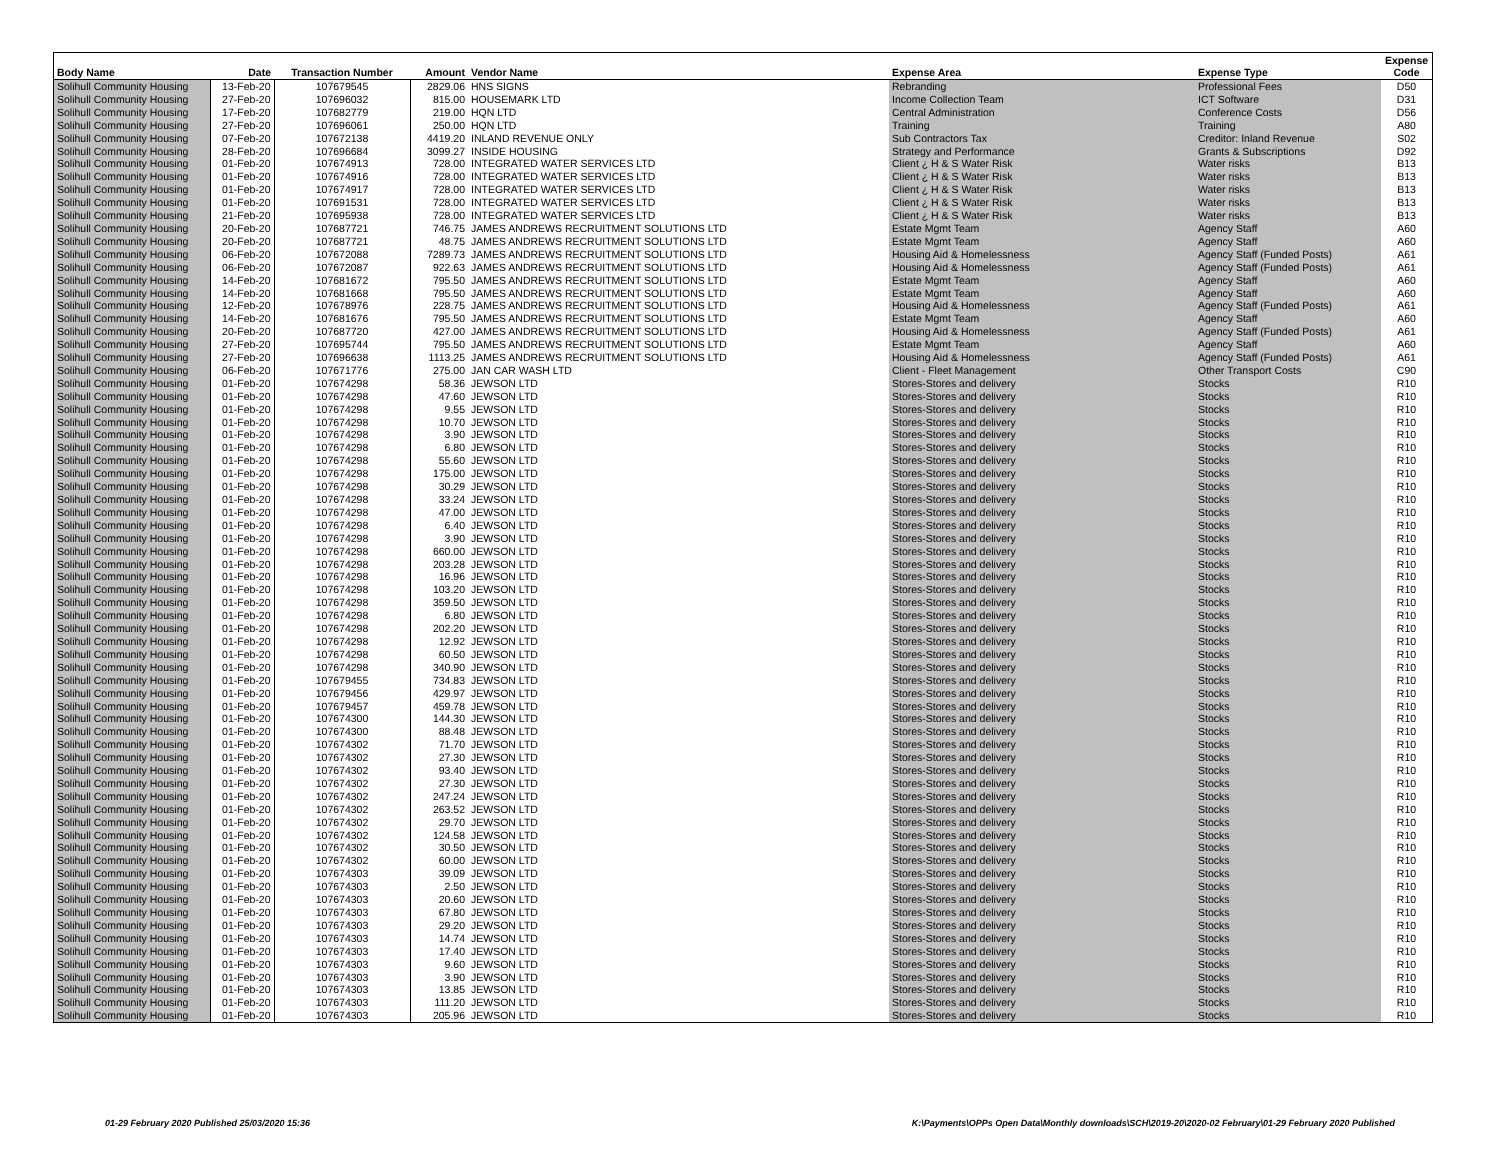| Body Name | Date | Transaction Number | Amount | Vendor Name | Expense Area | Expense Type | Expense Code |
| --- | --- | --- | --- | --- | --- | --- | --- |
| Solihull Community Housing | 13-Feb-20 | 107679545 | 2829.06 | HNS SIGNS | Rebranding | Professional Fees | D50 |
| Solihull Community Housing | 27-Feb-20 | 107696032 | 815.00 | HOUSEMARK LTD | Income Collection Team | ICT Software | D31 |
| Solihull Community Housing | 17-Feb-20 | 107682779 | 219.00 | HQN LTD | Central Administration | Conference Costs | D56 |
| Solihull Community Housing | 27-Feb-20 | 107696061 | 250.00 | HQN LTD | Training | Training | A80 |
| Solihull Community Housing | 07-Feb-20 | 107672138 | 4419.20 | INLAND REVENUE ONLY | Sub Contractors Tax | Creditor: Inland Revenue | S02 |
| Solihull Community Housing | 28-Feb-20 | 107696684 | 3099.27 | INSIDE HOUSING | Strategy and Performance | Grants & Subscriptions | D92 |
| Solihull Community Housing | 01-Feb-20 | 107674913 | 728.00 | INTEGRATED WATER SERVICES LTD | Client ¿ H & S Water Risk | Water risks | B13 |
| Solihull Community Housing | 01-Feb-20 | 107674916 | 728.00 | INTEGRATED WATER SERVICES LTD | Client ¿ H & S Water Risk | Water risks | B13 |
| Solihull Community Housing | 01-Feb-20 | 107674917 | 728.00 | INTEGRATED WATER SERVICES LTD | Client ¿ H & S Water Risk | Water risks | B13 |
| Solihull Community Housing | 01-Feb-20 | 107691531 | 728.00 | INTEGRATED WATER SERVICES LTD | Client ¿ H & S Water Risk | Water risks | B13 |
| Solihull Community Housing | 21-Feb-20 | 107695938 | 728.00 | INTEGRATED WATER SERVICES LTD | Client ¿ H & S Water Risk | Water risks | B13 |
| Solihull Community Housing | 20-Feb-20 | 107687721 | 746.75 | JAMES ANDREWS RECRUITMENT SOLUTIONS LTD | Estate Mgmt Team | Agency Staff | A60 |
| Solihull Community Housing | 20-Feb-20 | 107687721 | 48.75 | JAMES ANDREWS RECRUITMENT SOLUTIONS LTD | Estate Mgmt Team | Agency Staff | A60 |
| Solihull Community Housing | 06-Feb-20 | 107672088 | 7289.73 | JAMES ANDREWS RECRUITMENT SOLUTIONS LTD | Housing Aid & Homelessness | Agency Staff (Funded Posts) | A61 |
| Solihull Community Housing | 06-Feb-20 | 107672087 | 922.63 | JAMES ANDREWS RECRUITMENT SOLUTIONS LTD | Housing Aid & Homelessness | Agency Staff (Funded Posts) | A61 |
| Solihull Community Housing | 14-Feb-20 | 107681672 | 795.50 | JAMES ANDREWS RECRUITMENT SOLUTIONS LTD | Estate Mgmt Team | Agency Staff | A60 |
| Solihull Community Housing | 14-Feb-20 | 107681668 | 795.50 | JAMES ANDREWS RECRUITMENT SOLUTIONS LTD | Estate Mgmt Team | Agency Staff | A60 |
| Solihull Community Housing | 12-Feb-20 | 107678976 | 228.75 | JAMES ANDREWS RECRUITMENT SOLUTIONS LTD | Housing Aid & Homelessness | Agency Staff (Funded Posts) | A61 |
| Solihull Community Housing | 14-Feb-20 | 107681676 | 795.50 | JAMES ANDREWS RECRUITMENT SOLUTIONS LTD | Estate Mgmt Team | Agency Staff | A60 |
| Solihull Community Housing | 20-Feb-20 | 107687720 | 427.00 | JAMES ANDREWS RECRUITMENT SOLUTIONS LTD | Housing Aid & Homelessness | Agency Staff (Funded Posts) | A61 |
| Solihull Community Housing | 27-Feb-20 | 107695744 | 795.50 | JAMES ANDREWS RECRUITMENT SOLUTIONS LTD | Estate Mgmt Team | Agency Staff | A60 |
| Solihull Community Housing | 27-Feb-20 | 107696638 | 1113.25 | JAMES ANDREWS RECRUITMENT SOLUTIONS LTD | Housing Aid & Homelessness | Agency Staff (Funded Posts) | A61 |
| Solihull Community Housing | 06-Feb-20 | 107671776 | 275.00 | JAN CAR WASH LTD | Client - Fleet Management | Other Transport Costs | C90 |
| Solihull Community Housing | 01-Feb-20 | 107674298 | 58.36 | JEWSON LTD | Stores-Stores and delivery | Stocks | R10 |
| Solihull Community Housing | 01-Feb-20 | 107674298 | 47.60 | JEWSON LTD | Stores-Stores and delivery | Stocks | R10 |
| Solihull Community Housing | 01-Feb-20 | 107674298 | 9.55 | JEWSON LTD | Stores-Stores and delivery | Stocks | R10 |
| Solihull Community Housing | 01-Feb-20 | 107674298 | 10.70 | JEWSON LTD | Stores-Stores and delivery | Stocks | R10 |
| Solihull Community Housing | 01-Feb-20 | 107674298 | 3.90 | JEWSON LTD | Stores-Stores and delivery | Stocks | R10 |
| Solihull Community Housing | 01-Feb-20 | 107674298 | 6.80 | JEWSON LTD | Stores-Stores and delivery | Stocks | R10 |
| Solihull Community Housing | 01-Feb-20 | 107674298 | 55.60 | JEWSON LTD | Stores-Stores and delivery | Stocks | R10 |
| Solihull Community Housing | 01-Feb-20 | 107674298 | 175.00 | JEWSON LTD | Stores-Stores and delivery | Stocks | R10 |
| Solihull Community Housing | 01-Feb-20 | 107674298 | 30.29 | JEWSON LTD | Stores-Stores and delivery | Stocks | R10 |
| Solihull Community Housing | 01-Feb-20 | 107674298 | 33.24 | JEWSON LTD | Stores-Stores and delivery | Stocks | R10 |
| Solihull Community Housing | 01-Feb-20 | 107674298 | 47.00 | JEWSON LTD | Stores-Stores and delivery | Stocks | R10 |
| Solihull Community Housing | 01-Feb-20 | 107674298 | 6.40 | JEWSON LTD | Stores-Stores and delivery | Stocks | R10 |
| Solihull Community Housing | 01-Feb-20 | 107674298 | 3.90 | JEWSON LTD | Stores-Stores and delivery | Stocks | R10 |
| Solihull Community Housing | 01-Feb-20 | 107674298 | 660.00 | JEWSON LTD | Stores-Stores and delivery | Stocks | R10 |
| Solihull Community Housing | 01-Feb-20 | 107674298 | 203.28 | JEWSON LTD | Stores-Stores and delivery | Stocks | R10 |
| Solihull Community Housing | 01-Feb-20 | 107674298 | 16.96 | JEWSON LTD | Stores-Stores and delivery | Stocks | R10 |
| Solihull Community Housing | 01-Feb-20 | 107674298 | 103.20 | JEWSON LTD | Stores-Stores and delivery | Stocks | R10 |
| Solihull Community Housing | 01-Feb-20 | 107674298 | 359.50 | JEWSON LTD | Stores-Stores and delivery | Stocks | R10 |
| Solihull Community Housing | 01-Feb-20 | 107674298 | 6.80 | JEWSON LTD | Stores-Stores and delivery | Stocks | R10 |
| Solihull Community Housing | 01-Feb-20 | 107674298 | 202.20 | JEWSON LTD | Stores-Stores and delivery | Stocks | R10 |
| Solihull Community Housing | 01-Feb-20 | 107674298 | 12.92 | JEWSON LTD | Stores-Stores and delivery | Stocks | R10 |
| Solihull Community Housing | 01-Feb-20 | 107674298 | 60.50 | JEWSON LTD | Stores-Stores and delivery | Stocks | R10 |
| Solihull Community Housing | 01-Feb-20 | 107674298 | 340.90 | JEWSON LTD | Stores-Stores and delivery | Stocks | R10 |
| Solihull Community Housing | 01-Feb-20 | 107679455 | 734.83 | JEWSON LTD | Stores-Stores and delivery | Stocks | R10 |
| Solihull Community Housing | 01-Feb-20 | 107679456 | 429.97 | JEWSON LTD | Stores-Stores and delivery | Stocks | R10 |
| Solihull Community Housing | 01-Feb-20 | 107679457 | 459.78 | JEWSON LTD | Stores-Stores and delivery | Stocks | R10 |
| Solihull Community Housing | 01-Feb-20 | 107674300 | 144.30 | JEWSON LTD | Stores-Stores and delivery | Stocks | R10 |
| Solihull Community Housing | 01-Feb-20 | 107674300 | 88.48 | JEWSON LTD | Stores-Stores and delivery | Stocks | R10 |
| Solihull Community Housing | 01-Feb-20 | 107674302 | 71.70 | JEWSON LTD | Stores-Stores and delivery | Stocks | R10 |
| Solihull Community Housing | 01-Feb-20 | 107674302 | 27.30 | JEWSON LTD | Stores-Stores and delivery | Stocks | R10 |
| Solihull Community Housing | 01-Feb-20 | 107674302 | 93.40 | JEWSON LTD | Stores-Stores and delivery | Stocks | R10 |
| Solihull Community Housing | 01-Feb-20 | 107674302 | 27.30 | JEWSON LTD | Stores-Stores and delivery | Stocks | R10 |
| Solihull Community Housing | 01-Feb-20 | 107674302 | 247.24 | JEWSON LTD | Stores-Stores and delivery | Stocks | R10 |
| Solihull Community Housing | 01-Feb-20 | 107674302 | 263.52 | JEWSON LTD | Stores-Stores and delivery | Stocks | R10 |
| Solihull Community Housing | 01-Feb-20 | 107674302 | 29.70 | JEWSON LTD | Stores-Stores and delivery | Stocks | R10 |
| Solihull Community Housing | 01-Feb-20 | 107674302 | 124.58 | JEWSON LTD | Stores-Stores and delivery | Stocks | R10 |
| Solihull Community Housing | 01-Feb-20 | 107674302 | 30.50 | JEWSON LTD | Stores-Stores and delivery | Stocks | R10 |
| Solihull Community Housing | 01-Feb-20 | 107674302 | 60.00 | JEWSON LTD | Stores-Stores and delivery | Stocks | R10 |
| Solihull Community Housing | 01-Feb-20 | 107674303 | 39.09 | JEWSON LTD | Stores-Stores and delivery | Stocks | R10 |
| Solihull Community Housing | 01-Feb-20 | 107674303 | 2.50 | JEWSON LTD | Stores-Stores and delivery | Stocks | R10 |
| Solihull Community Housing | 01-Feb-20 | 107674303 | 20.60 | JEWSON LTD | Stores-Stores and delivery | Stocks | R10 |
| Solihull Community Housing | 01-Feb-20 | 107674303 | 67.80 | JEWSON LTD | Stores-Stores and delivery | Stocks | R10 |
| Solihull Community Housing | 01-Feb-20 | 107674303 | 29.20 | JEWSON LTD | Stores-Stores and delivery | Stocks | R10 |
| Solihull Community Housing | 01-Feb-20 | 107674303 | 14.74 | JEWSON LTD | Stores-Stores and delivery | Stocks | R10 |
| Solihull Community Housing | 01-Feb-20 | 107674303 | 17.40 | JEWSON LTD | Stores-Stores and delivery | Stocks | R10 |
| Solihull Community Housing | 01-Feb-20 | 107674303 | 9.60 | JEWSON LTD | Stores-Stores and delivery | Stocks | R10 |
| Solihull Community Housing | 01-Feb-20 | 107674303 | 3.90 | JEWSON LTD | Stores-Stores and delivery | Stocks | R10 |
| Solihull Community Housing | 01-Feb-20 | 107674303 | 13.85 | JEWSON LTD | Stores-Stores and delivery | Stocks | R10 |
| Solihull Community Housing | 01-Feb-20 | 107674303 | 111.20 | JEWSON LTD | Stores-Stores and delivery | Stocks | R10 |
| Solihull Community Housing | 01-Feb-20 | 107674303 | 205.96 | JEWSON LTD | Stores-Stores and delivery | Stocks | R10 |
01-29 February 2020 Published 25/03/2020 15:36 K:\Payments\OPPs Open Data\Monthly downloads\SCH\2019-20\2020-02 February\01-29 February 2020 Published